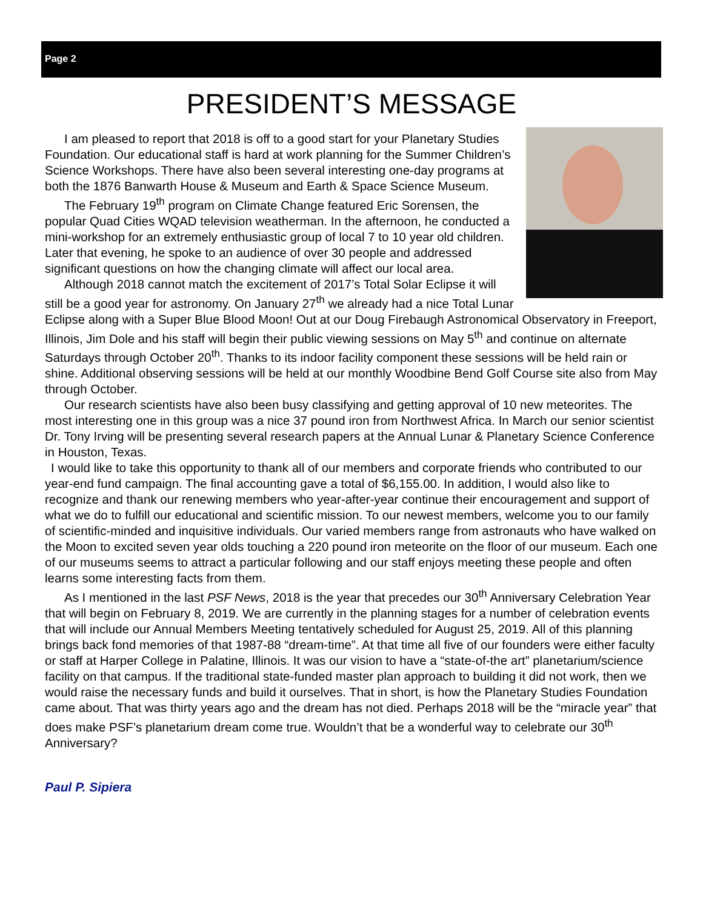Page 2
PRESIDENT’S MESSAGE
I am pleased to report that 2018 is off to a good start for your Planetary Studies Foundation. Our educational staff is hard at work planning for the Summer Children’s Science Workshops. There have also been several interesting one-day programs at both the 1876 Banwarth House & Museum and Earth & Space Science Museum.
The February 19<sup>th</sup> program on Climate Change featured Eric Sorensen, the popular Quad Cities WQAD television weatherman. In the afternoon, he conducted a mini-workshop for an extremely enthusiastic group of local 7 to 10 year old children. Later that evening, he spoke to an audience of over 30 people and addressed significant questions on how the changing climate will affect our local area.
Although 2018 cannot match the excitement of 2017’s Total Solar Eclipse it will still be a good year for astronomy. On January 27<sup>th</sup> we already had a nice Total Lunar Eclipse along with a Super Blue Blood Moon! Out at our Doug Firebaugh Astronomical Observatory in Freeport, Illinois, Jim Dole and his staff will begin their public viewing sessions on May 5<sup>th</sup> and continue on alternate Saturdays through October 20<sup>th</sup>. Thanks to its indoor facility component these sessions will be held rain or shine. Additional observing sessions will be held at our monthly Woodbine Bend Golf Course site also from May through October.
Our research scientists have also been busy classifying and getting approval of 10 new meteorites. The most interesting one in this group was a nice 37 pound iron from Northwest Africa. In March our senior scientist Dr. Tony Irving will be presenting several research papers at the Annual Lunar & Planetary Science Conference in Houston, Texas.
I would like to take this opportunity to thank all of our members and corporate friends who contributed to our year-end fund campaign. The final accounting gave a total of $6,155.00. In addition, I would also like to recognize and thank our renewing members who year-after-year continue their encouragement and support of what we do to fulfill our educational and scientific mission. To our newest members, welcome you to our family of scientific-minded and inquisitive individuals. Our varied members range from astronauts who have walked on the Moon to excited seven year olds touching a 220 pound iron meteorite on the floor of our museum. Each one of our museums seems to attract a particular following and our staff enjoys meeting these people and often learns some interesting facts from them.
As I mentioned in the last PSF News, 2018 is the year that precedes our 30<sup>th</sup> Anniversary Celebration Year that will begin on February 8, 2019. We are currently in the planning stages for a number of celebration events that will include our Annual Members Meeting tentatively scheduled for August 25, 2019. All of this planning brings back fond memories of that 1987-88 “dream-time”. At that time all five of our founders were either faculty or staff at Harper College in Palatine, Illinois. It was our vision to have a “state-of-the art” planetarium/science facility on that campus. If the traditional state-funded master plan approach to building it did not work, then we would raise the necessary funds and build it ourselves. That in short, is how the Planetary Studies Foundation came about. That was thirty years ago and the dream has not died. Perhaps 2018 will be the “miracle year” that does make PSF’s planetarium dream come true. Wouldn’t that be a wonderful way to celebrate our 30<sup>th</sup> Anniversary?
Paul P. Sipiera